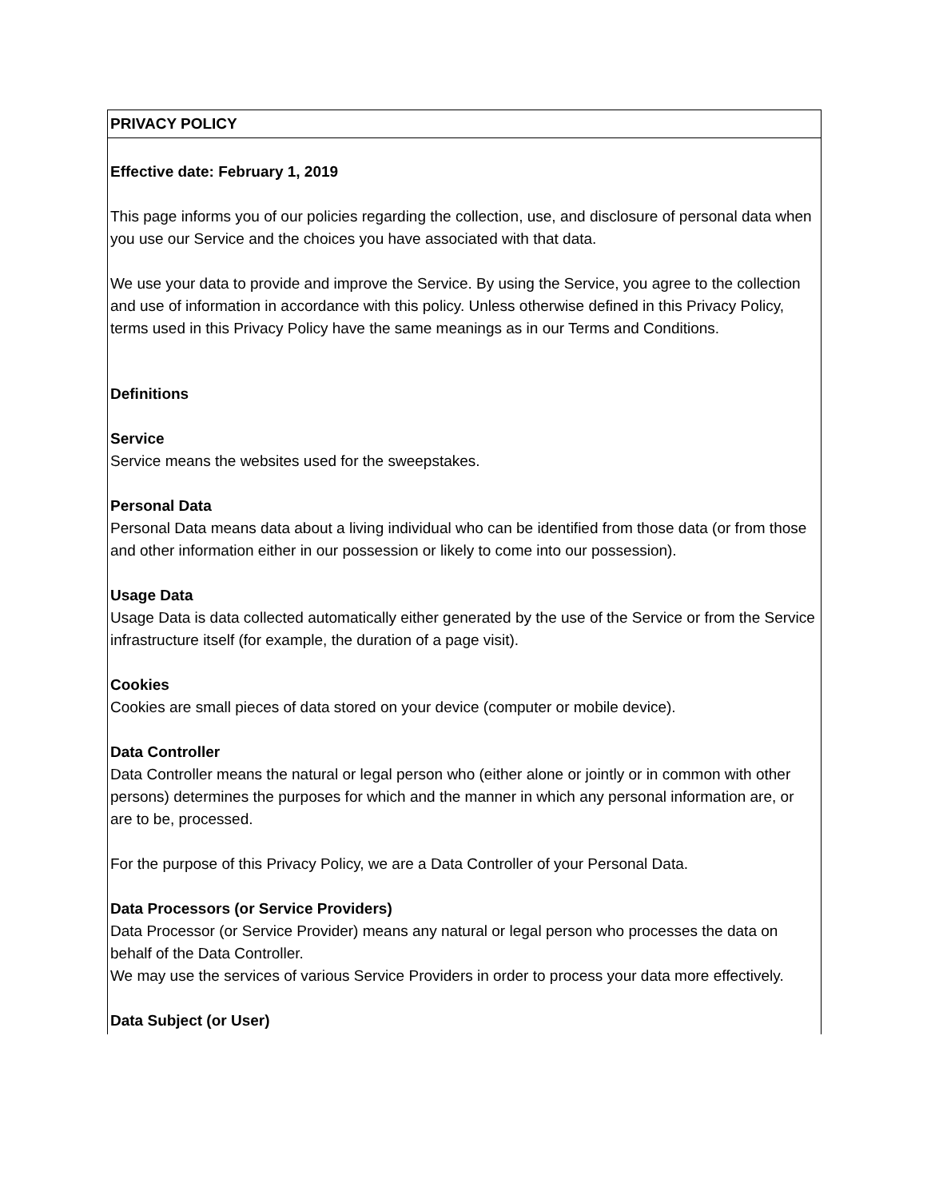| PRIVACY POLICY |
| Effective date: February 1, 2019 This page informs you of our policies regarding the collection, use, and disclosure of personal data when you use our Service and the choices you have associated with that data. We use your data to provide and improve the Service. By using the Service, you agree to the collection and use of information in accordance with this policy. Unless otherwise defined in this Privacy Policy, terms used in this Privacy Policy have the same meanings as in our Terms and Conditions. Definitions Service Service means the websites used for the sweepstakes. Personal Data Personal Data means data about a living individual who can be identified from those data (or from those and other information either in our possession or likely to come into our possession). Usage Data Usage Data is data collected automatically either generated by the use of the Service or from the Service infrastructure itself (for example, the duration of a page visit). Cookies Cookies are small pieces of data stored on your device (computer or mobile device). Data Controller Data Controller means the natural or legal person who (either alone or jointly or in common with other persons) determines the purposes for which and the manner in which any personal information are, or are to be, processed. For the purpose of this Privacy Policy, we are a Data Controller of your Personal Data. Data Processors (or Service Providers) Data Processor (or Service Provider) means any natural or legal person who processes the data on behalf of the Data Controller. We may use the services of various Service Providers in order to process your data more effectively. Data Subject (or User) |